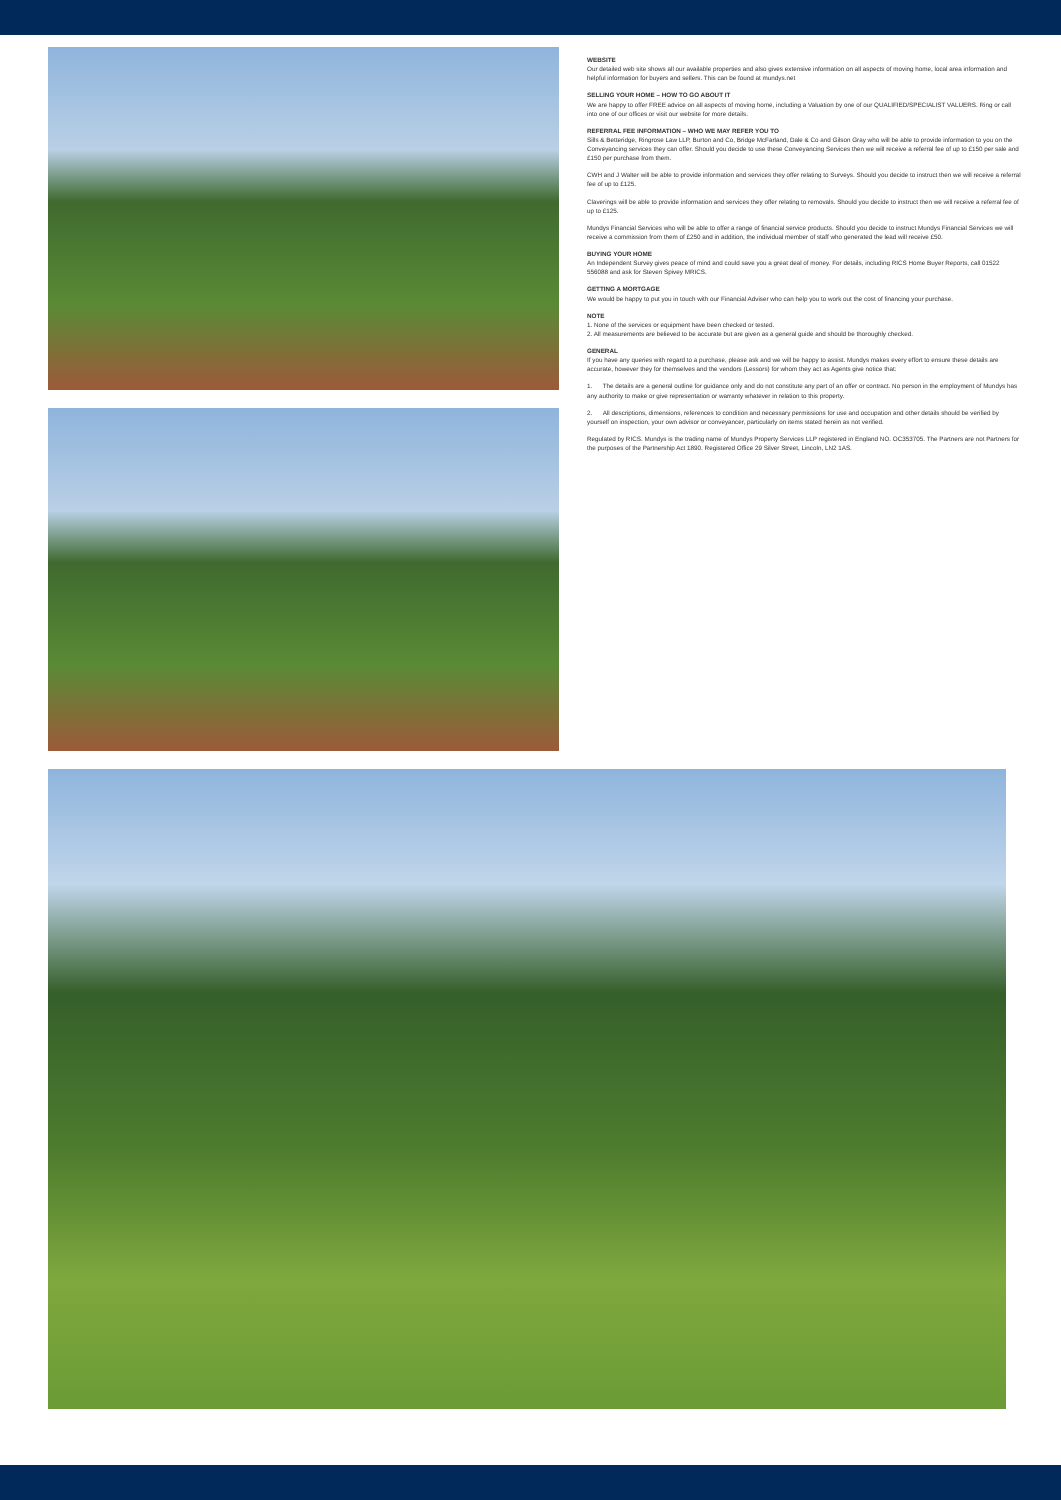WEBSITE
Our detailed web site shows all our available properties and also gives extensive information on all aspects of moving home, local area information and helpful information for buyers and sellers. This can be found at mundys.net
SELLING YOUR HOME – HOW TO GO ABOUT IT
We are happy to offer FREE advice on all aspects of moving home, including a Valuation by one of our QUALIFIED/SPECIALIST VALUERS. Ring or call into one of our offices or visit our website for more details.
REFERRAL FEE INFORMATION – WHO WE MAY REFER YOU TO
Sills & Betteridge, Ringrose Law LLP, Burton and Co, Bridge McFarland, Dale & Co and Gilson Gray who will be able to provide information to you on the Conveyancing services they can offer. Should you decide to use these Conveyancing Services then we will receive a referral fee of up to £150 per sale and £150 per purchase from them.
CWH and J Walter will be able to provide information and services they offer relating to Surveys. Should you decide to instruct then we will receive a referral fee of up to £125.
Claverings will be able to provide information and services they offer relating to removals. Should you decide to instruct then we will receive a referral fee of up to £125.
Mundys Financial Services who will be able to offer a range of financial service products. Should you decide to instruct Mundys Financial Services we will receive a commission from them of £250 and in addition, the individual member of staff who generated the lead will receive £50.
BUYING YOUR HOME
An Independent Survey gives peace of mind and could save you a great deal of money. For details, including RICS Home Buyer Reports, call 01522 556088 and ask for Steven Spivey MRICS.
GETTING A MORTGAGE
We would be happy to put you in touch with our Financial Adviser who can help you to work out the cost of financing your purchase.
NOTE
1. None of the services or equipment have been checked or tested.
2. All measurements are believed to be accurate but are given as a general guide and should be thoroughly checked.
GENERAL
If you have any queries with regard to a purchase, please ask and we will be happy to assist. Mundys makes every effort to ensure these details are accurate, however they for themselves and the vendors (Lessors) for whom they act as Agents give notice that:
1. The details are a general outline for guidance only and do not constitute any part of an offer or contract. No person in the employment of Mundys has any authority to make or give representation or warranty whatever in relation to this property.
2. All descriptions, dimensions, references to condition and necessary permissions for use and occupation and other details should be verified by yourself on inspection, your own advisor or conveyancer, particularly on items stated herein as not verified.
Regulated by RICS. Mundys is the trading name of Mundys Property Services LLP registered in England NO. OC353705. The Partners are not Partners for the purposes of the Partnership Act 1890. Registered Office 29 Silver Street, Lincoln, LN2 1AS.